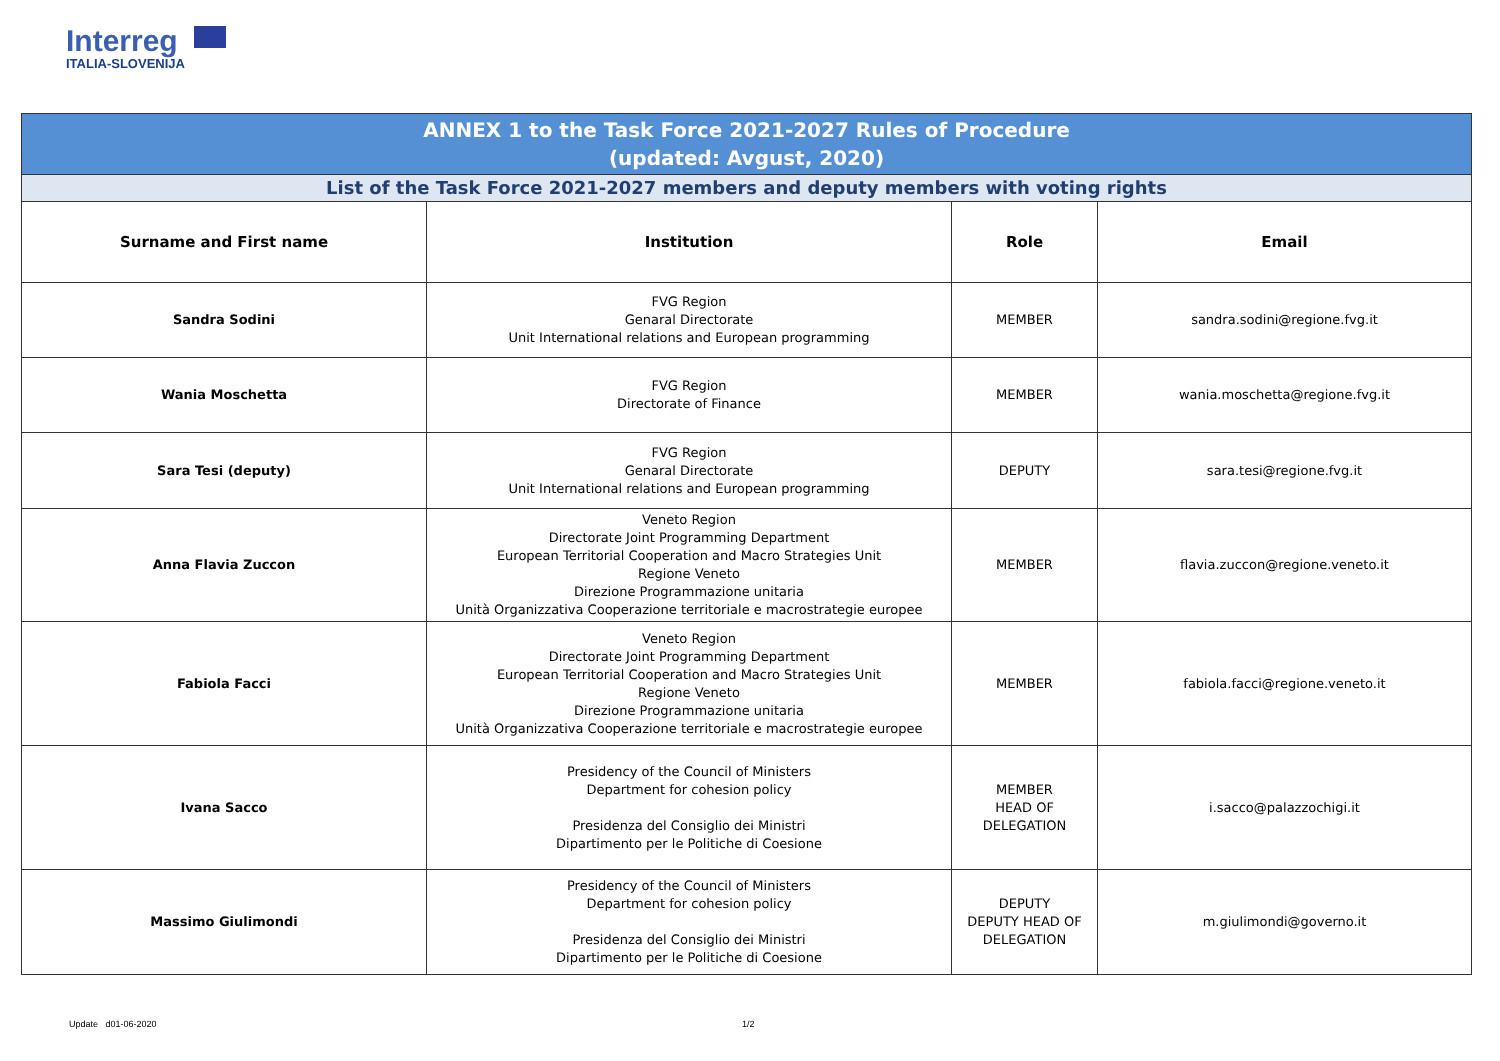Interreg
ITALIA-SLOVENIJA
| ANNEX 1 to the Task Force 2021-2027 Rules of Procedure (updated: Avgust, 2020) | | | |
| List of the Task Force 2021-2027 members and deputy members with voting rights | | | |
| Surname and First name | Institution | Role | Email |
| Sandra Sodini | FVG Region Genaral Directorate Unit International relations and European programming | MEMBER | sandra.sodini@regione.fvg.it |
| Wania Moschetta | FVG Region Directorate of Finance | MEMBER | wania.moschetta@regione.fvg.it |
| Sara Tesi (deputy) | FVG Region Genaral Directorate Unit International relations and European programming | DEPUTY | sara.tesi@regione.fvg.it |
| Anna Flavia Zuccon | Veneto Region Directorate Joint Programming Department European Territorial Cooperation and Macro Strategies Unit Regione Veneto Direzione Programmazione unitaria Unità Organizzativa Cooperazione territoriale e macrostrategie europee | MEMBER | flavia.zuccon@regione.veneto.it |
| Fabiola Facci | Veneto Region Directorate Joint Programming Department European Territorial Cooperation and Macro Strategies Unit Regione Veneto Direzione Programmazione unitaria Unità Organizzativa Cooperazione territoriale e macrostrategie europee | MEMBER | fabiola.facci@regione.veneto.it |
| Ivana Sacco | Presidency of the Council of Ministers Department for cohesion policy Presidenza del Consiglio dei Ministri Dipartimento per le Politiche di Coesione | MEMBER HEAD OF DELEGATION | i.sacco@palazzochigi.it |
| Massimo Giulimondi | Presidency of the Council of Ministers Department for cohesion policy Presidenza del Consiglio dei Ministri Dipartimento per le Politiche di Coesione | DEPUTY DEPUTY HEAD OF DELEGATION | m.giulimondi@governo.it |
Update d01-06-2020 1/2